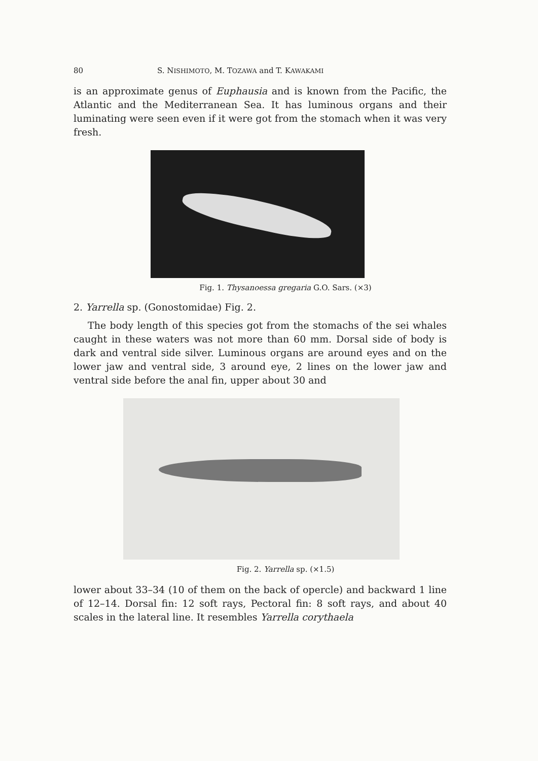80 S. NISHIMOTO, M. TOZAWA and T. KAWAKAMI
is an approximate genus of Euphausia and is known from the Pacific, the Atlantic and the Mediterranean Sea. It has luminous organs and their luminating were seen even if it were got from the stomach when it was very fresh.
Fig. 1. Thysanoessa gregaria G.O. Sars. (×3)
2. Yarrella sp. (Gonostomidae) Fig. 2.
The body length of this species got from the stomachs of the sei whales caught in these waters was not more than 60 mm. Dorsal side of body is dark and ventral side silver. Luminous organs are around eyes and on the lower jaw and ventral side, 3 around eye, 2 lines on the lower jaw and ventral side before the anal fin, upper about 30 and
Fig. 2. Yarrella sp. (×1.5)
lower about 33–34 (10 of them on the back of opercle) and backward 1 line of 12–14. Dorsal fin: 12 soft rays, Pectoral fin: 8 soft rays, and about 40 scales in the lateral line. It resembles Yarrella corythaela